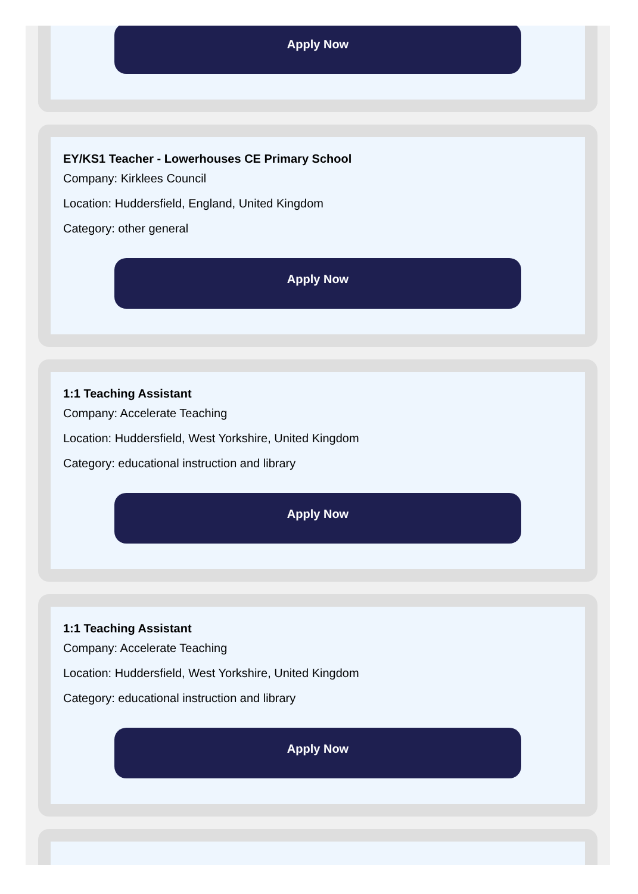Apply Now
EY/KS1 Teacher - Lowerhouses CE Primary School
Company: Kirklees Council
Location: Huddersfield, England, United Kingdom
Category: other general
Apply Now
1:1 Teaching Assistant
Company: Accelerate Teaching
Location: Huddersfield, West Yorkshire, United Kingdom
Category: educational instruction and library
Apply Now
1:1 Teaching Assistant
Company: Accelerate Teaching
Location: Huddersfield, West Yorkshire, United Kingdom
Category: educational instruction and library
Apply Now